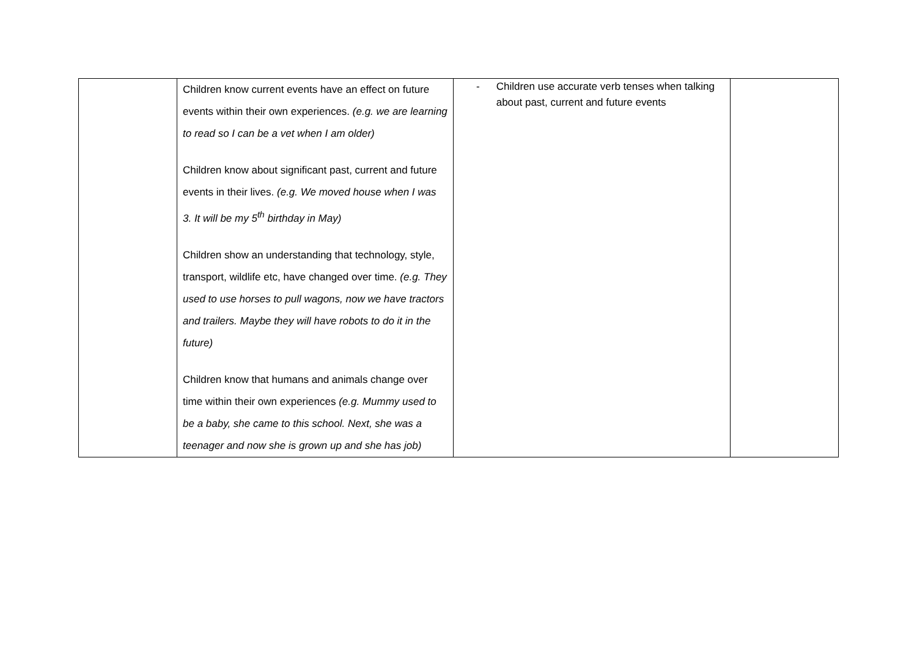| | Children know current events have an effect on future events within their own experiences. (e.g. we are learning to read so I can be a vet when I am older) Children know about significant past, current and future events in their lives. (e.g. We moved house when I was 3. It will be my 5<sup>th</sup> birthday in May) Children show an understanding that technology, style, transport, wildlife etc, have changed over time. (e.g. They used to use horses to pull wagons, now we have tractors and trailers. Maybe they will have robots to do it in the future) Children know that humans and animals change over time within their own experiences (e.g. Mummy used to be a baby, she came to this school. Next, she was a teenager and now she is grown up and she has job) | - Children use accurate verb tenses when talking about past, current and future events | |